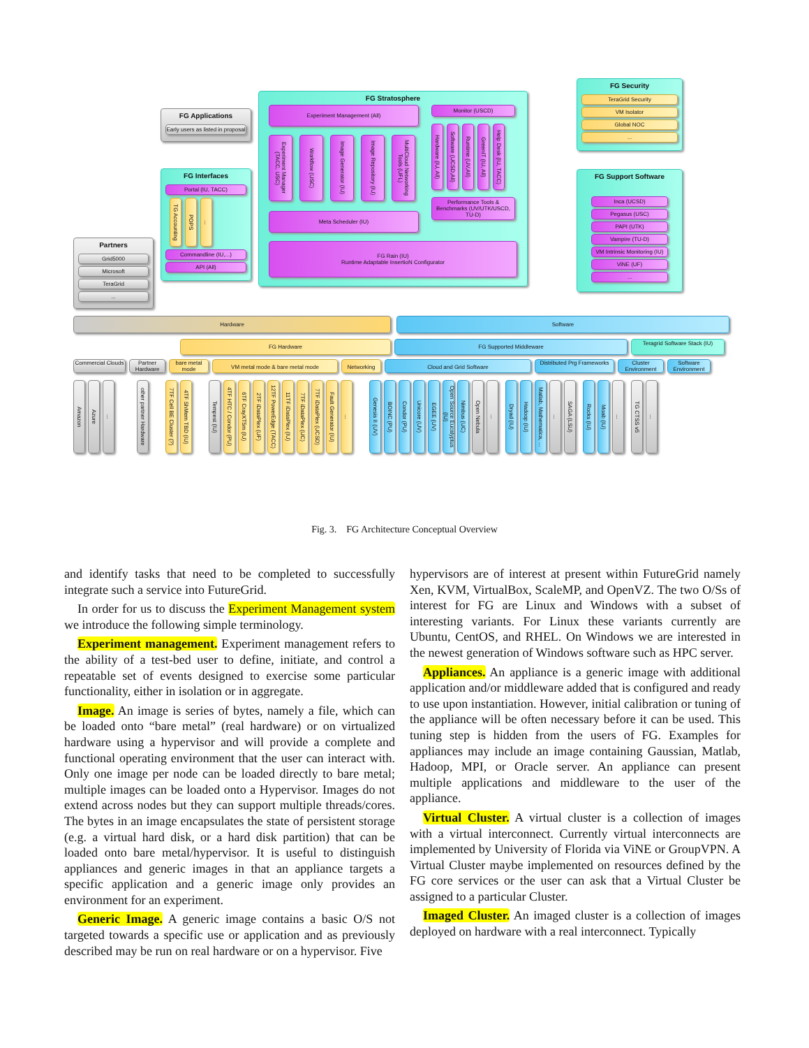Partners
Grid5000
Microsoft
TeraGrid
...
FG Applications
Early users as listed in proposal
FG Interfaces
Portal (IU, TACC)
TG Accounting
POPS
...
Commandline (IU,...)
API (All)
FG Stratosphere
Experiment Management (All)
Experiment Manager (TACC, USC)
Workflow (USC)
Image Generator (IU)
Image Repository (IU)
MultiCloud Networking Tools (UFL)
Meta Scheduler (IU)
Monitor (USCD)
Hardware (IU, All)
Software (UCSD,All)
Runtime (UV,All)
GreenIT (IU, All)
Help Desk (IU, TACC)
Performance Tools & Benchmarks (UV/UTK/USCD, TU-D)
FG Rain (IU)
Runtime Adaptable InsertioN Configurator
FG Security
TeraGrid Security
VM Isolator
Global NOC
...
FG Support Software
Inca (UCSD)
Pegasus (USC)
PAPI (UTK)
Vampire (TU-D)
VM Intrinsic Monitoring (IU)
ViNE (UF)
...
Hardware Software
FG Hardware FG Supported Middleware
Teragrid Software Stack (IU)
Commercial Clouds
Partner Hardware
bare metal mode
VM metal mode & bare metal mode Networking Cloud and Grid Software
Distributed Prg Frameworks
Cluster Environment
Software Environment
Amazon
Azure
...
other partner Hardware
7TF Cell BE Cluster (?)
4TF ShMem TBD (IU)
Tempest (IU)
4TF HTC / Condor (PU)
6TF CrayXT5m (IU)
2TF iDataPlex (UF)
12TF PowerEdge (TACC)
11TF iDataPlex (IU)
7TF iDataPlex (UC)
7TF iDataPlex (UCSD)
Fault Generator (IU)
...
Genesis II (UV)
BOINC (PU)
Condor (PU)
Unicore (UV)
EGEE (UV)
Open Source Eucalyptus (IU)
Nimbus (UC)
Open Nebula
...
Dryad (IU)
Hadoop (IU)
Matlab, Mathematica, ...
...
SAGA (LSU)
Rocks (IU)
Moab (IU)
...
TG CTSS v5
...
Fig. 3. FG Architecture Conceptual Overview
and identify tasks that need to be completed to successfully integrate such a service into FutureGrid.
In order for us to discuss the Experiment Management system we introduce the following simple terminology.
Experiment management. Experiment management refers to the ability of a test-bed user to define, initiate, and control a repeatable set of events designed to exercise some particular functionality, either in isolation or in aggregate.
Image. An image is series of bytes, namely a file, which can be loaded onto “bare metal” (real hardware) or on virtualized hardware using a hypervisor and will provide a complete and functional operating environment that the user can interact with. Only one image per node can be loaded directly to bare metal; multiple images can be loaded onto a Hypervisor. Images do not extend across nodes but they can support multiple threads/cores. The bytes in an image encapsulates the state of persistent storage (e.g. a virtual hard disk, or a hard disk partition) that can be loaded onto bare metal/hypervisor. It is useful to distinguish appliances and generic images in that an appliance targets a specific application and a generic image only provides an environment for an experiment.
Generic Image. A generic image contains a basic O/S not targeted towards a specific use or application and as previously described may be run on real hardware or on a hypervisor. Five
hypervisors are of interest at present within FutureGrid namely Xen, KVM, VirtualBox, ScaleMP, and OpenVZ. The two O/Ss of interest for FG are Linux and Windows with a subset of interesting variants. For Linux these variants currently are Ubuntu, CentOS, and RHEL. On Windows we are interested in the newest generation of Windows software such as HPC server.
Appliances. An appliance is a generic image with additional application and/or middleware added that is configured and ready to use upon instantiation. However, initial calibration or tuning of the appliance will be often necessary before it can be used. This tuning step is hidden from the users of FG. Examples for appliances may include an image containing Gaussian, Matlab, Hadoop, MPI, or Oracle server. An appliance can present multiple applications and middleware to the user of the appliance.
Virtual Cluster. A virtual cluster is a collection of images with a virtual interconnect. Currently virtual interconnects are implemented by University of Florida via ViNE or GroupVPN. A Virtual Cluster maybe implemented on resources defined by the FG core services or the user can ask that a Virtual Cluster be assigned to a particular Cluster.
Imaged Cluster. An imaged cluster is a collection of images deployed on hardware with a real interconnect. Typically